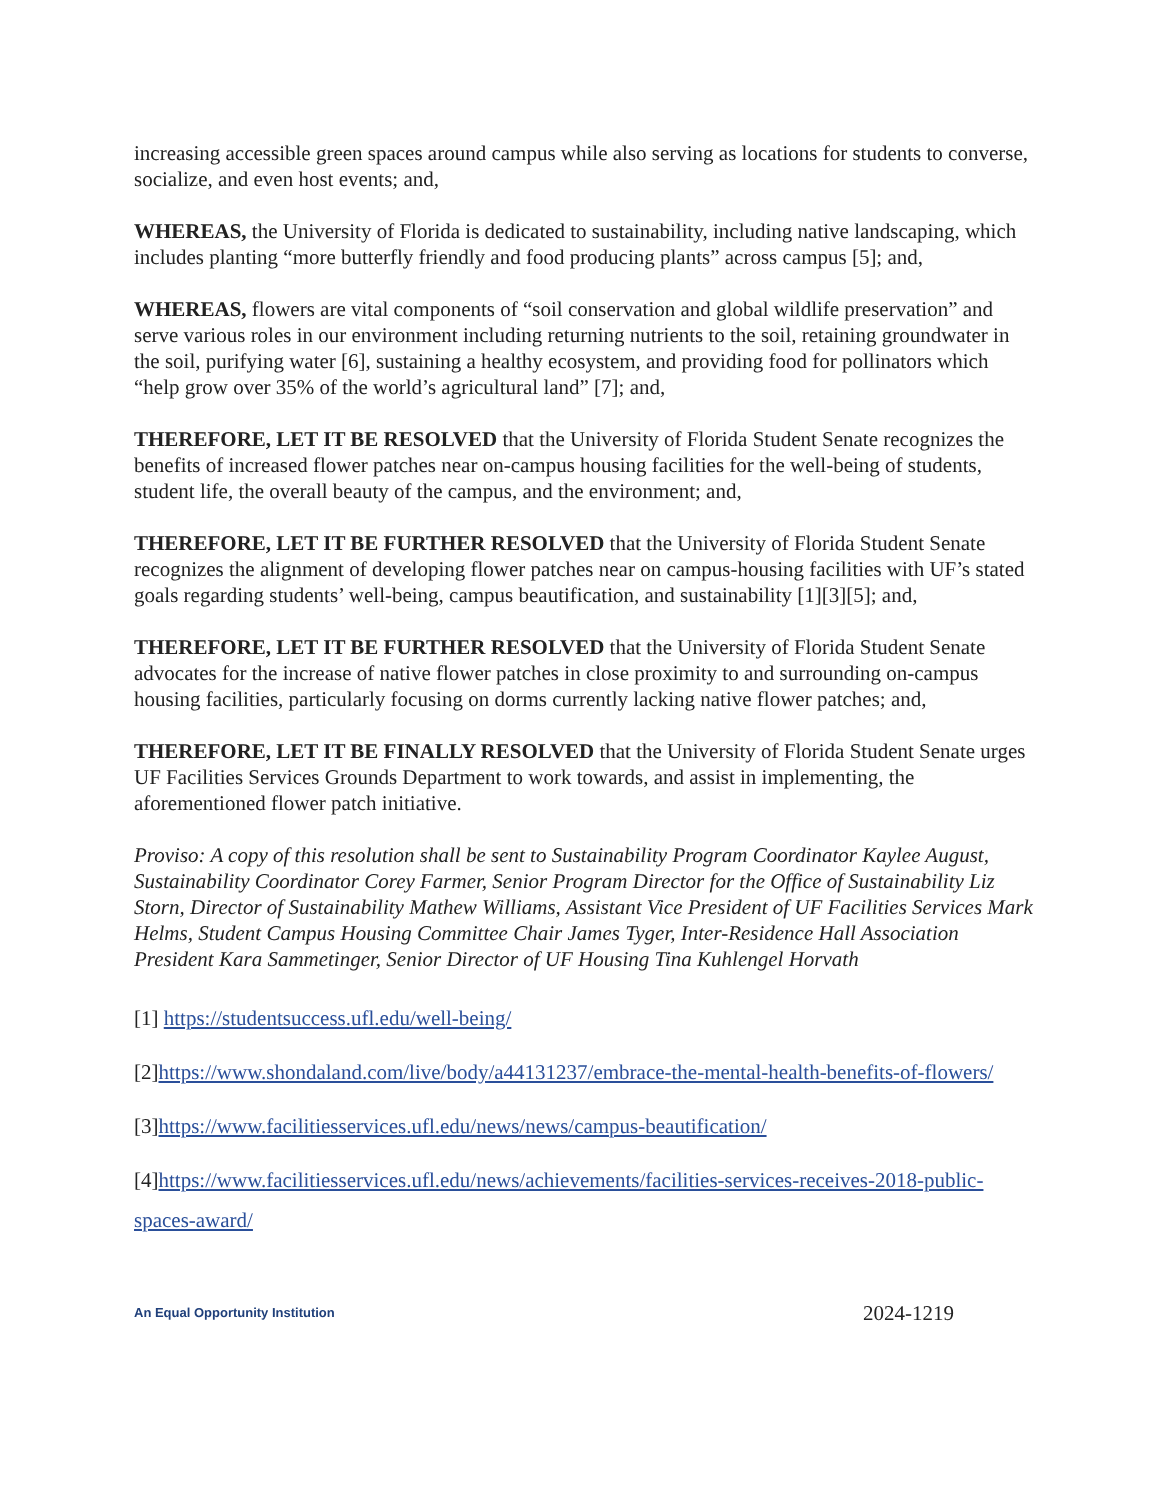increasing accessible green spaces around campus while also serving as locations for students to converse, socialize, and even host events; and,
WHEREAS, the University of Florida is dedicated to sustainability, including native landscaping, which includes planting “more butterfly friendly and food producing plants” across campus [5]; and,
WHEREAS, flowers are vital components of “soil conservation and global wildlife preservation” and serve various roles in our environment including returning nutrients to the soil, retaining groundwater in the soil, purifying water [6], sustaining a healthy ecosystem, and providing food for pollinators which “help grow over 35% of the world’s agricultural land” [7]; and,
THEREFORE, LET IT BE RESOLVED that the University of Florida Student Senate recognizes the benefits of increased flower patches near on-campus housing facilities for the well-being of students, student life, the overall beauty of the campus, and the environment; and,
THEREFORE, LET IT BE FURTHER RESOLVED that the University of Florida Student Senate recognizes the alignment of developing flower patches near on campus-housing facilities with UF’s stated goals regarding students’ well-being, campus beautification, and sustainability [1][3][5]; and,
THEREFORE, LET IT BE FURTHER RESOLVED that the University of Florida Student Senate advocates for the increase of native flower patches in close proximity to and surrounding on-campus housing facilities, particularly focusing on dorms currently lacking native flower patches; and,
THEREFORE, LET IT BE FINALLY RESOLVED that the University of Florida Student Senate urges UF Facilities Services Grounds Department to work towards, and assist in implementing, the aforementioned flower patch initiative.
Proviso: A copy of this resolution shall be sent to Sustainability Program Coordinator Kaylee August, Sustainability Coordinator Corey Farmer, Senior Program Director for the Office of Sustainability Liz Storn, Director of Sustainability Mathew Williams, Assistant Vice President of UF Facilities Services Mark Helms, Student Campus Housing Committee Chair James Tyger, Inter-Residence Hall Association President Kara Sammetinger, Senior Director of UF Housing Tina Kuhlengel Horvath
[1] https://studentsuccess.ufl.edu/well-being/
[2]https://www.shondaland.com/live/body/a44131237/embrace-the-mental-health-benefits-of-flowers/
[3]https://www.facilitiesservices.ufl.edu/news/news/campus-beautification/
[4]https://www.facilitiesservices.ufl.edu/news/achievements/facilities-services-receives-2018-public-spaces-award/
An Equal Opportunity Institution 2024-1219